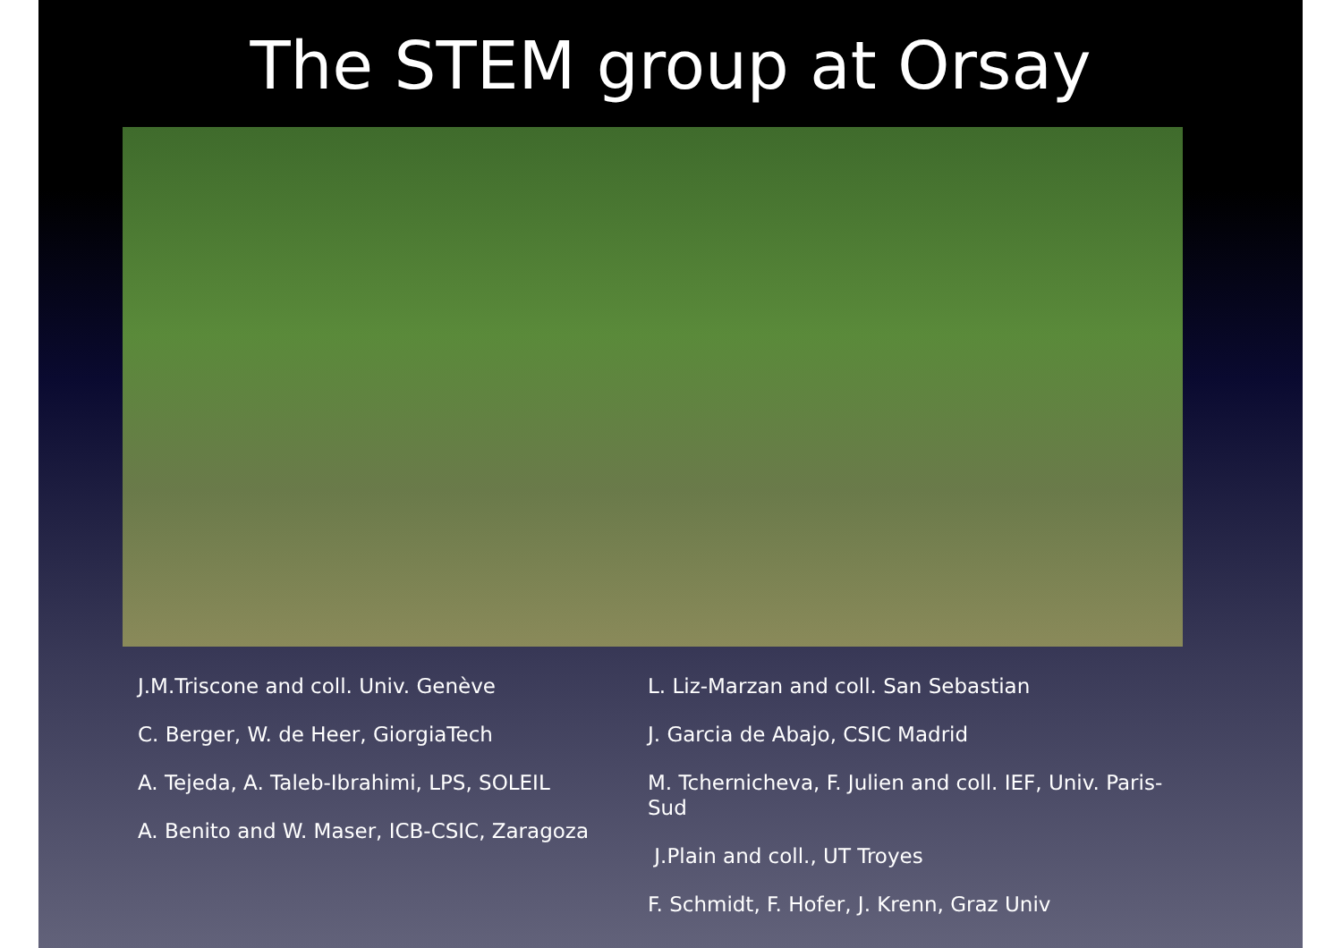The STEM group at Orsay
J.M.Triscone and coll. Univ. Genève
C. Berger, W. de Heer, GiorgiaTech
A. Tejeda, A. Taleb-Ibrahimi, LPS, SOLEIL
A. Benito and W. Maser, ICB-CSIC, Zaragoza
L. Liz-Marzan and coll. San Sebastian
J. Garcia de Abajo, CSIC Madrid
M. Tchernicheva, F. Julien and coll. IEF, Univ. Paris-Sud
J.Plain and coll., UT Troyes
F. Schmidt, F. Hofer, J. Krenn, Graz Univ